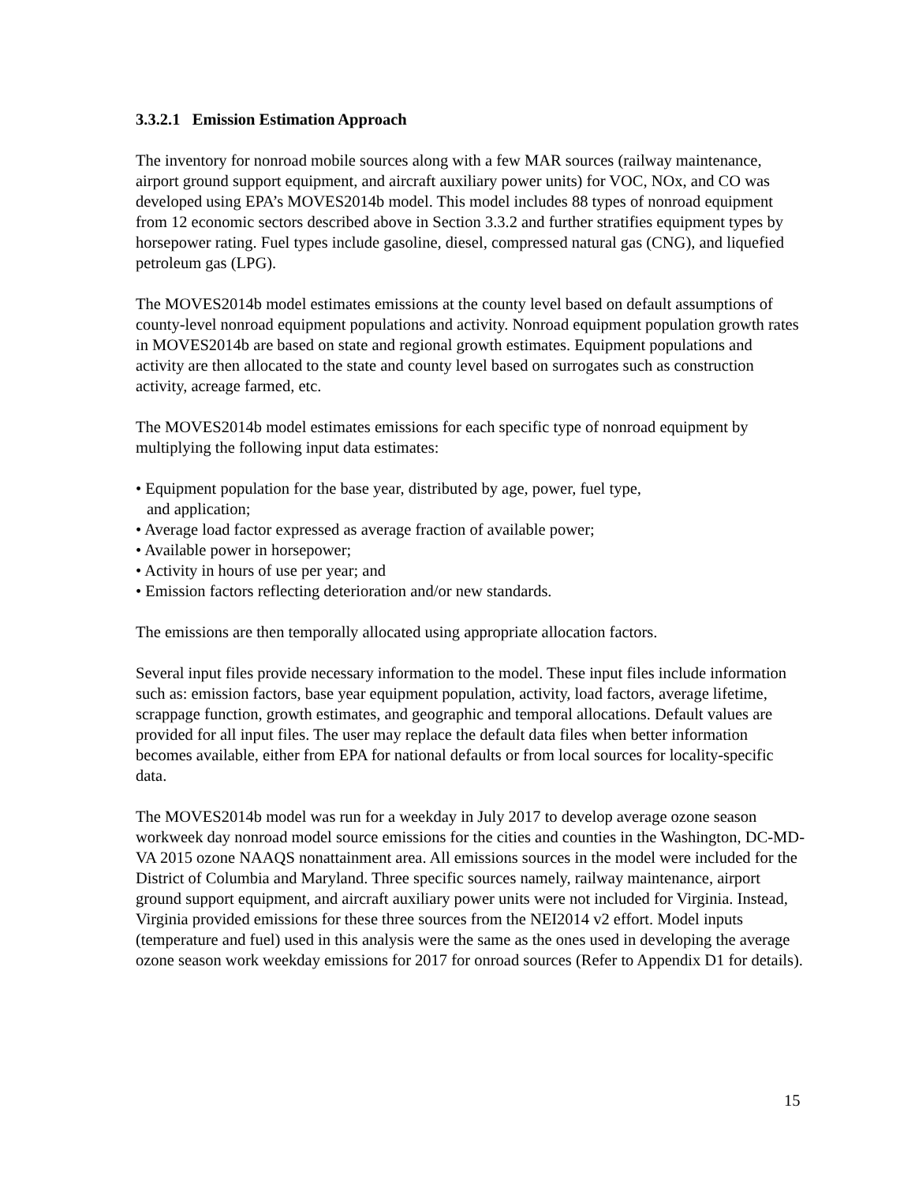3.3.2.1 Emission Estimation Approach
The inventory for nonroad mobile sources along with a few MAR sources (railway maintenance, airport ground support equipment, and aircraft auxiliary power units) for VOC, NOx, and CO was developed using EPA’s MOVES2014b model. This model includes 88 types of nonroad equipment from 12 economic sectors described above in Section 3.3.2 and further stratifies equipment types by horsepower rating. Fuel types include gasoline, diesel, compressed natural gas (CNG), and liquefied petroleum gas (LPG).
The MOVES2014b model estimates emissions at the county level based on default assumptions of county-level nonroad equipment populations and activity. Nonroad equipment population growth rates in MOVES2014b are based on state and regional growth estimates. Equipment populations and activity are then allocated to the state and county level based on surrogates such as construction activity, acreage farmed, etc.
The MOVES2014b model estimates emissions for each specific type of nonroad equipment by multiplying the following input data estimates:
• Equipment population for the base year, distributed by age, power, fuel type,
and application;
• Average load factor expressed as average fraction of available power;
• Available power in horsepower;
• Activity in hours of use per year; and
• Emission factors reflecting deterioration and/or new standards.
The emissions are then temporally allocated using appropriate allocation factors.
Several input files provide necessary information to the model. These input files include information such as: emission factors, base year equipment population, activity, load factors, average lifetime, scrappage function, growth estimates, and geographic and temporal allocations. Default values are provided for all input files. The user may replace the default data files when better information becomes available, either from EPA for national defaults or from local sources for locality-specific data.
The MOVES2014b model was run for a weekday in July 2017 to develop average ozone season workweek day nonroad model source emissions for the cities and counties in the Washington, DC-MD-VA 2015 ozone NAAQS nonattainment area. All emissions sources in the model were included for the District of Columbia and Maryland. Three specific sources namely, railway maintenance, airport ground support equipment, and aircraft auxiliary power units were not included for Virginia. Instead, Virginia provided emissions for these three sources from the NEI2014 v2 effort. Model inputs (temperature and fuel) used in this analysis were the same as the ones used in developing the average ozone season work weekday emissions for 2017 for onroad sources (Refer to Appendix D1 for details).
15